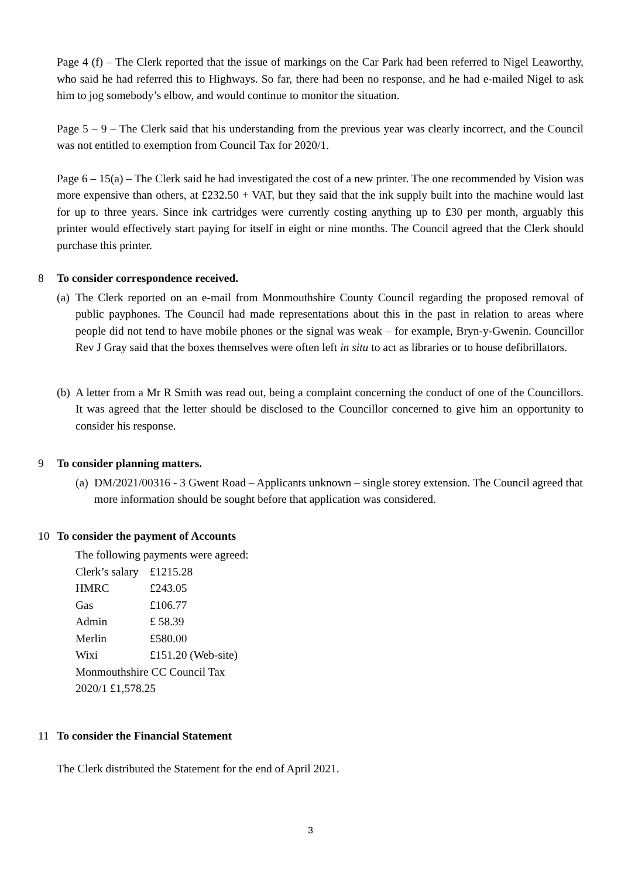Page 4 (f) – The Clerk reported that the issue of markings on the Car Park had been referred to Nigel Leaworthy, who said he had referred this to Highways. So far, there had been no response, and he had e-mailed Nigel to ask him to jog somebody’s elbow, and would continue to monitor the situation.
Page 5 – 9 – The Clerk said that his understanding from the previous year was clearly incorrect, and the Council was not entitled to exemption from Council Tax for 2020/1.
Page 6 – 15(a) – The Clerk said he had investigated the cost of a new printer. The one recommended by Vision was more expensive than others, at £232.50 + VAT, but they said that the ink supply built into the machine would last for up to three years. Since ink cartridges were currently costing anything up to £30 per month, arguably this printer would effectively start paying for itself in eight or nine months. The Council agreed that the Clerk should purchase this printer.
8 To consider correspondence received.
(a) The Clerk reported on an e-mail from Monmouthshire County Council regarding the proposed removal of public payphones. The Council had made representations about this in the past in relation to areas where people did not tend to have mobile phones or the signal was weak – for example, Bryn-y-Gwenin. Councillor Rev J Gray said that the boxes themselves were often left in situ to act as libraries or to house defibrillators.
(b) A letter from a Mr R Smith was read out, being a complaint concerning the conduct of one of the Councillors. It was agreed that the letter should be disclosed to the Councillor concerned to give him an opportunity to consider his response.
9 To consider planning matters.
(a) DM/2021/00316 - 3 Gwent Road – Applicants unknown – single storey extension. The Council agreed that more information should be sought before that application was considered.
10 To consider the payment of Accounts
The following payments were agreed:
| Clerk’s salary | £1215.28 |
| HMRC | £243.05 |
| Gas | £106.77 |
| Admin | £ 58.39 |
| Merlin | £580.00 |
| Wixi | £151.20 (Web-site) |
| Monmouthshire CC Council Tax 2020/1 £1,578.25 | |
11 To consider the Financial Statement
The Clerk distributed the Statement for the end of April 2021.
3